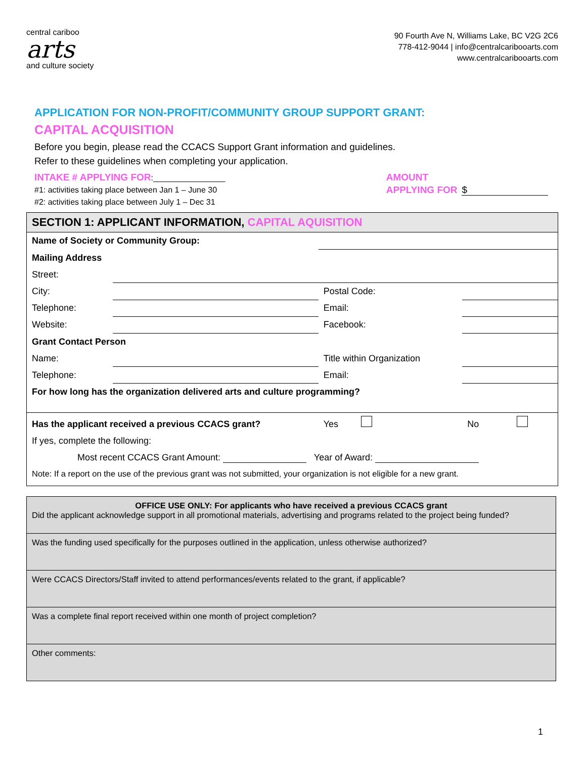central cariboo
arts
and culture society
90 Fourth Ave N, Williams Lake, BC V2G 2C6
778-412-9044 | info@centralcaribooarts.com
www.centralcaribooarts.com
APPLICATION FOR NON-PROFIT/COMMUNITY GROUP SUPPORT GRANT:
CAPITAL ACQUISITION
Before you begin, please read the CCACS Support Grant information and guidelines.
Refer to these guidelines when completing your application.
INTAKE # APPLYING FOR:________________
#1: activities taking place between Jan 1 – June 30
#2: activities taking place between July 1 – Dec 31
AMOUNT
APPLYING FOR $
| SECTION 1: APPLICANT INFORMATION, CAPITAL AQUISITION | | | |
| Name of Society or Community Group: | | | |
| Mailing Address | | | |
| Street: | | | |
| City: | | Postal Code: | |
| Telephone: | | Email: | |
| Website: | | Facebook: | |
| Grant Contact Person | | | |
| Name: | | Title within Organization | |
| Telephone: | | Email: | |
| For how long has the organization delivered arts and culture programming? | | | |
| Has the applicant received a previous CCACS grant? | | Yes | No |
| If yes, complete the following: | | | |
| Most recent CCACS Grant Amount: Year of Award: | | | |
| Note: If a report on the use of the previous grant was not submitted, your organization is not eligible for a new grant. | | | |
| OFFICE USE ONLY: For applicants who have received a previous CCACS grant Did the applicant acknowledge support in all promotional materials, advertising and programs related to the project being funded? |
| Was the funding used specifically for the purposes outlined in the application, unless otherwise authorized? |
| Were CCACS Directors/Staff invited to attend performances/events related to the grant, if applicable? |
| Was a complete final report received within one month of project completion? |
| Other comments: |
1